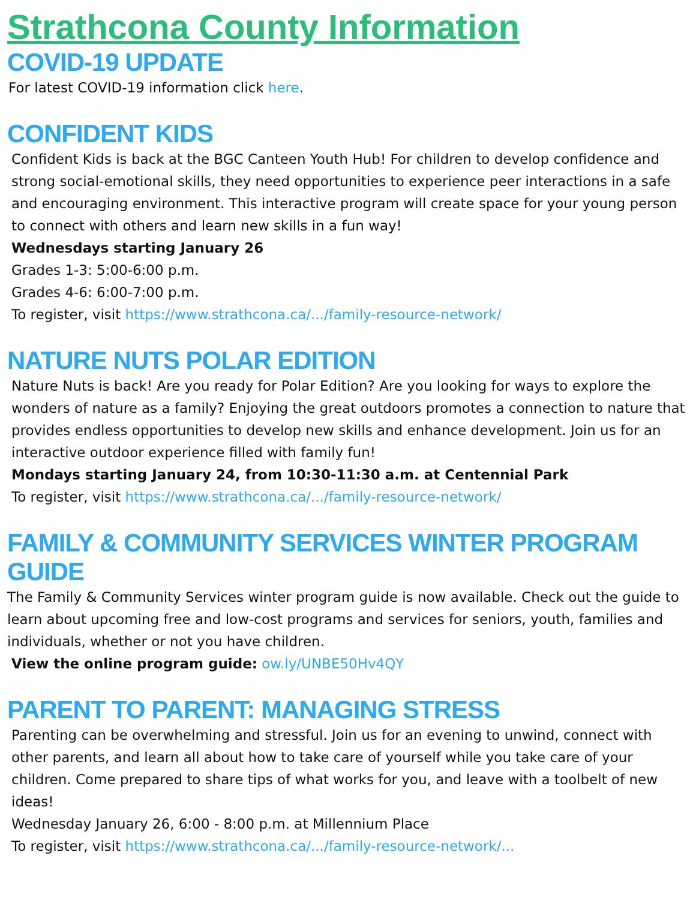Strathcona County Information
COVID-19 UPDATE
For latest COVID-19 information click here.
CONFIDENT KIDS
Confident Kids is back at the BGC Canteen Youth Hub! For children to develop confidence and strong social-emotional skills, they need opportunities to experience peer interactions in a safe and encouraging environment. This interactive program will create space for your young person to connect with others and learn new skills in a fun way!
Wednesdays starting January 26
Grades 1-3: 5:00-6:00 p.m.
Grades 4-6: 6:00-7:00 p.m.
To register, visit https://www.strathcona.ca/.../family-resource-network/
NATURE NUTS POLAR EDITION
Nature Nuts is back! Are you ready for Polar Edition? Are you looking for ways to explore the wonders of nature as a family? Enjoying the great outdoors promotes a connection to nature that provides endless opportunities to develop new skills and enhance development. Join us for an interactive outdoor experience filled with family fun!
Mondays starting January 24, from 10:30-11:30 a.m. at Centennial Park
To register, visit https://www.strathcona.ca/.../family-resource-network/
FAMILY & COMMUNITY SERVICES WINTER PROGRAM GUIDE
The Family & Community Services winter program guide is now available. Check out the guide to learn about upcoming free and low-cost programs and services for seniors, youth, families and individuals, whether or not you have children.
View the online program guide: ow.ly/UNBE50Hv4QY
PARENT TO PARENT: MANAGING STRESS
Parenting can be overwhelming and stressful. Join us for an evening to unwind, connect with other parents, and learn all about how to take care of yourself while you take care of your children. Come prepared to share tips of what works for you, and leave with a toolbelt of new ideas!
Wednesday January 26, 6:00 - 8:00 p.m. at Millennium Place
To register, visit https://www.strathcona.ca/.../family-resource-network/...